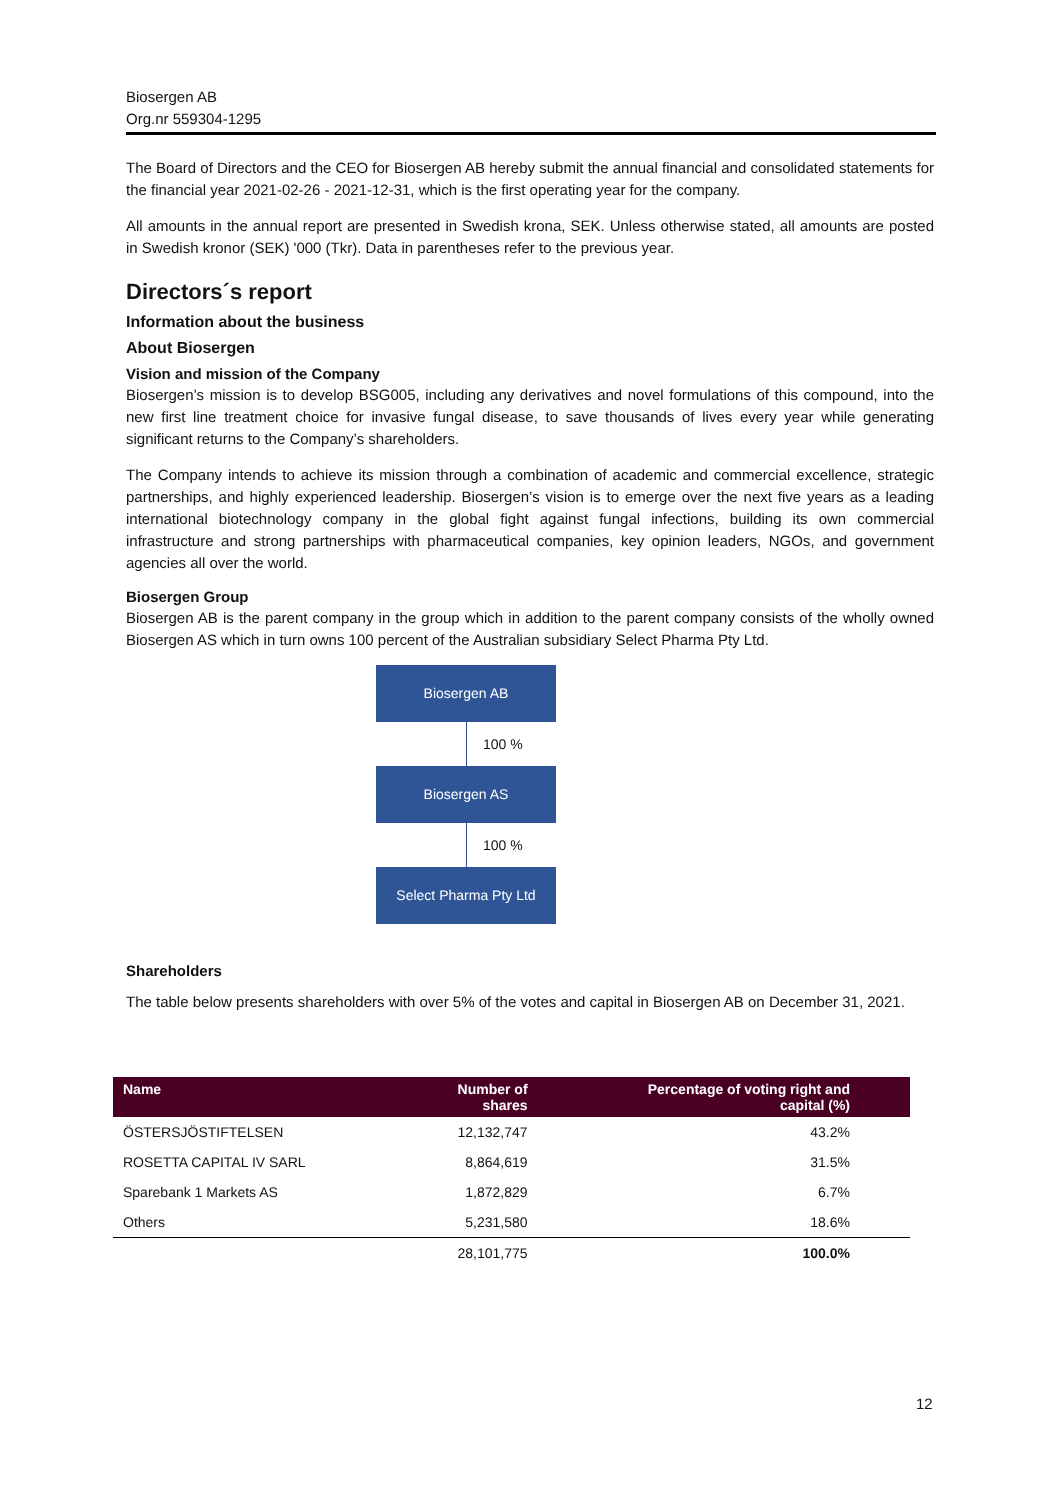Biosergen AB
Org.nr 559304-1295
The Board of Directors and the CEO for Biosergen AB hereby submit the annual financial and consolidated statements for the financial year 2021-02-26 - 2021-12-31, which is the first operating year for the company.
All amounts in the annual report are presented in Swedish krona, SEK. Unless otherwise stated, all amounts are posted in Swedish kronor (SEK) '000 (Tkr). Data in parentheses refer to the previous year.
Directors´s report
Information about the business
About Biosergen
Vision and mission of the Company
Biosergen’s mission is to develop BSG005, including any derivatives and novel formulations of this compound, into the new first line treatment choice for invasive fungal disease, to save thousands of lives every year while generating significant returns to the Company’s shareholders.
The Company intends to achieve its mission through a combination of academic and commercial excellence, strategic partnerships, and highly experienced leadership. Biosergen’s vision is to emerge over the next five years as a leading international biotechnology company in the global fight against fungal infections, building its own commercial infrastructure and strong partnerships with pharmaceutical companies, key opinion leaders, NGOs, and government agencies all over the world.
Biosergen Group
Biosergen AB is the parent company in the group which in addition to the parent company consists of the wholly owned Biosergen AS which in turn owns 100 percent of the Australian subsidiary Select Pharma Pty Ltd.
Biosergen AB
100 %
Biosergen AS
100 %
Select Pharma Pty Ltd
Shareholders
The table below presents shareholders with over 5% of the votes and capital in Biosergen AB on December 31, 2021.
| Name | Number of shares | Percentage of voting right and capital (%) | |
| --- | --- | --- | --- |
| ÖSTERSJÖSTIFTELSEN | 12,132,747 | 43.2% | |
| ROSETTA CAPITAL IV SARL | 8,864,619 | 31.5% | |
| Sparebank 1 Markets AS | 1,872,829 | 6.7% | |
| Others | 5,231,580 | 18.6% | |
| | 28,101,775 | 100.0% | |
12